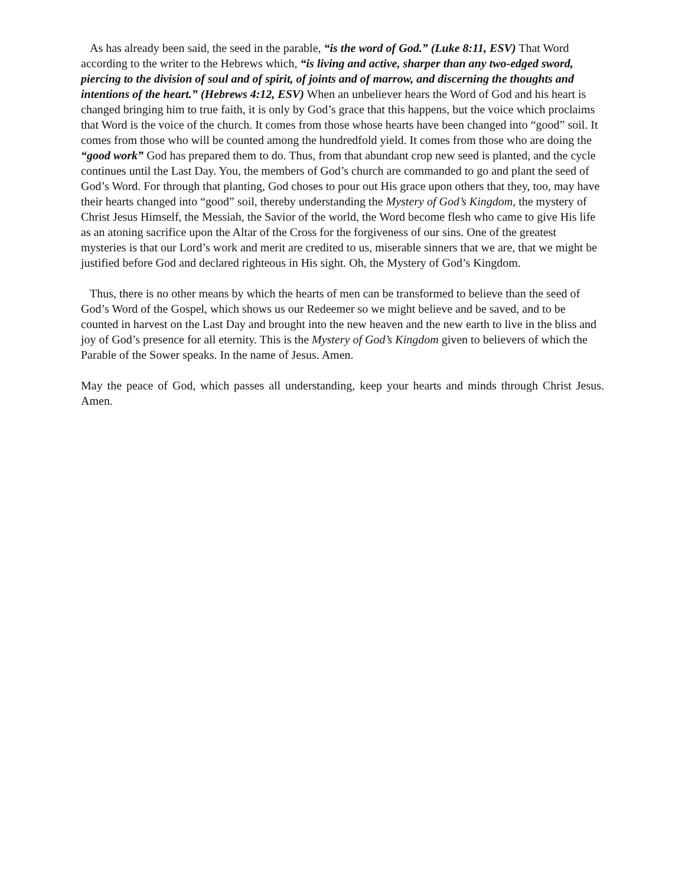As has already been said, the seed in the parable, “is the word of God.” (Luke 8:11, ESV) That Word according to the writer to the Hebrews which, “is living and active, sharper than any two-edged sword, piercing to the division of soul and of spirit, of joints and of marrow, and discerning the thoughts and intentions of the heart.” (Hebrews 4:12, ESV) When an unbeliever hears the Word of God and his heart is changed bringing him to true faith, it is only by God’s grace that this happens, but the voice which proclaims that Word is the voice of the church. It comes from those whose hearts have been changed into “good” soil. It comes from those who will be counted among the hundredfold yield. It comes from those who are doing the “good work” God has prepared them to do. Thus, from that abundant crop new seed is planted, and the cycle continues until the Last Day. You, the members of God’s church are commanded to go and plant the seed of God’s Word. For through that planting, God choses to pour out His grace upon others that they, too, may have their hearts changed into “good” soil, thereby understanding the Mystery of God’s Kingdom, the mystery of Christ Jesus Himself, the Messiah, the Savior of the world, the Word become flesh who came to give His life as an atoning sacrifice upon the Altar of the Cross for the forgiveness of our sins. One of the greatest mysteries is that our Lord’s work and merit are credited to us, miserable sinners that we are, that we might be justified before God and declared righteous in His sight. Oh, the Mystery of God’s Kingdom.
Thus, there is no other means by which the hearts of men can be transformed to believe than the seed of God’s Word of the Gospel, which shows us our Redeemer so we might believe and be saved, and to be counted in harvest on the Last Day and brought into the new heaven and the new earth to live in the bliss and joy of God’s presence for all eternity. This is the Mystery of God’s Kingdom given to believers of which the Parable of the Sower speaks. In the name of Jesus. Amen.
May the peace of God, which passes all understanding, keep your hearts and minds through Christ Jesus. Amen.